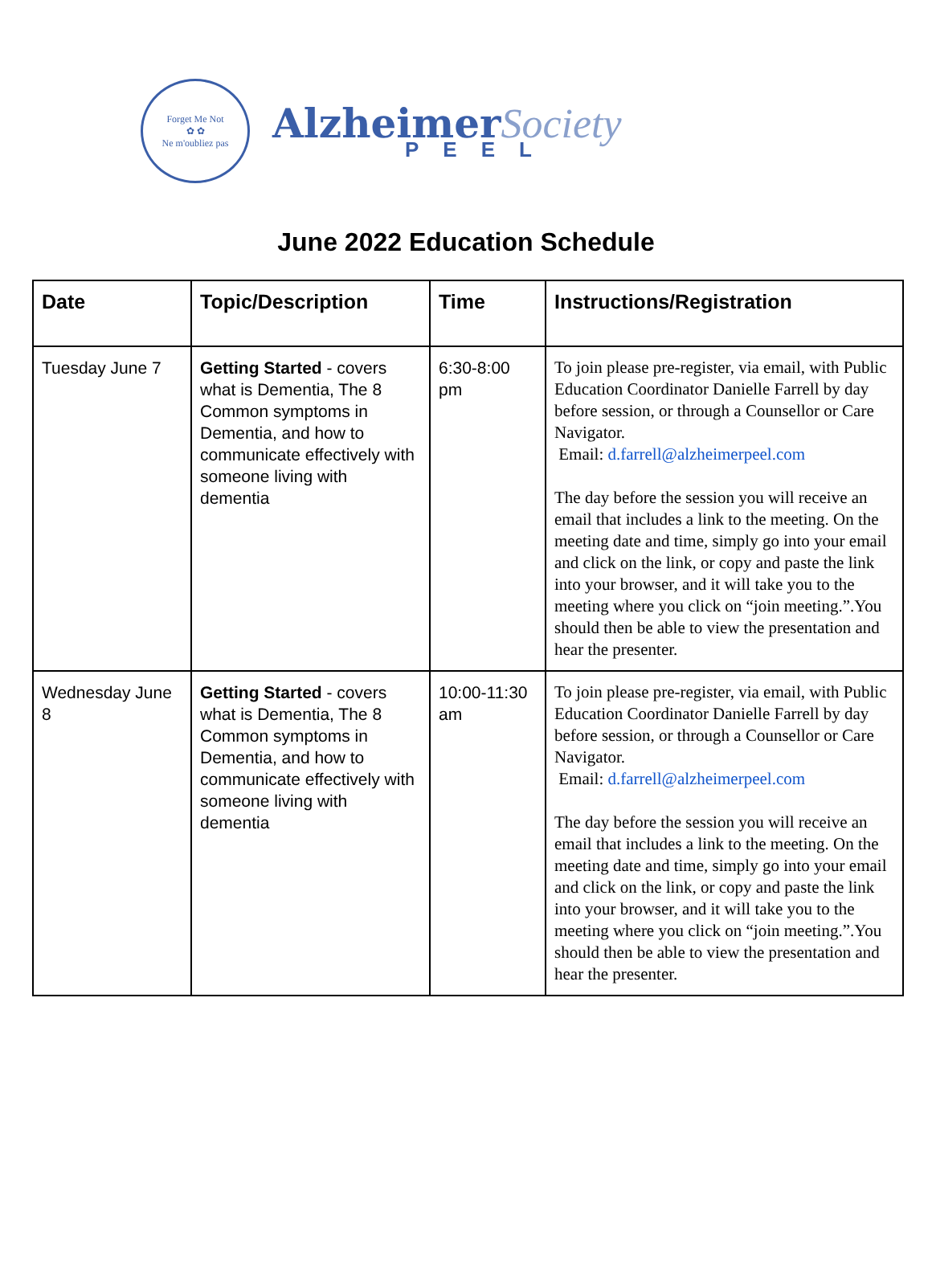Forget Me Not
✿ ✿
Ne m'oubliez pas
Alzheimer Society
PEEL
June 2022 Education Schedule
| Date | Topic/Description | Time | Instructions/Registration |
| --- | --- | --- | --- |
| Tuesday June 7 | Getting Started - covers what is Dementia, The 8 Common symptoms in Dementia, and how to communicate effectively with someone living with dementia | 6:30-8:00 pm | To join please pre-register, via email, with Public Education Coordinator Danielle Farrell by day before session, or through a Counsellor or Care Navigator. Email: d.farrell@alzheimerpeel.com The day before the session you will receive an email that includes a link to the meeting. On the meeting date and time, simply go into your email and click on the link, or copy and paste the link into your browser, and it will take you to the meeting where you click on “join meeting.”.You should then be able to view the presentation and hear the presenter. |
| Wednesday June 8 | Getting Started - covers what is Dementia, The 8 Common symptoms in Dementia, and how to communicate effectively with someone living with dementia | 10:00-11:30 am | To join please pre-register, via email, with Public Education Coordinator Danielle Farrell by day before session, or through a Counsellor or Care Navigator. Email: d.farrell@alzheimerpeel.com The day before the session you will receive an email that includes a link to the meeting. On the meeting date and time, simply go into your email and click on the link, or copy and paste the link into your browser, and it will take you to the meeting where you click on “join meeting.”.You should then be able to view the presentation and hear the presenter. |